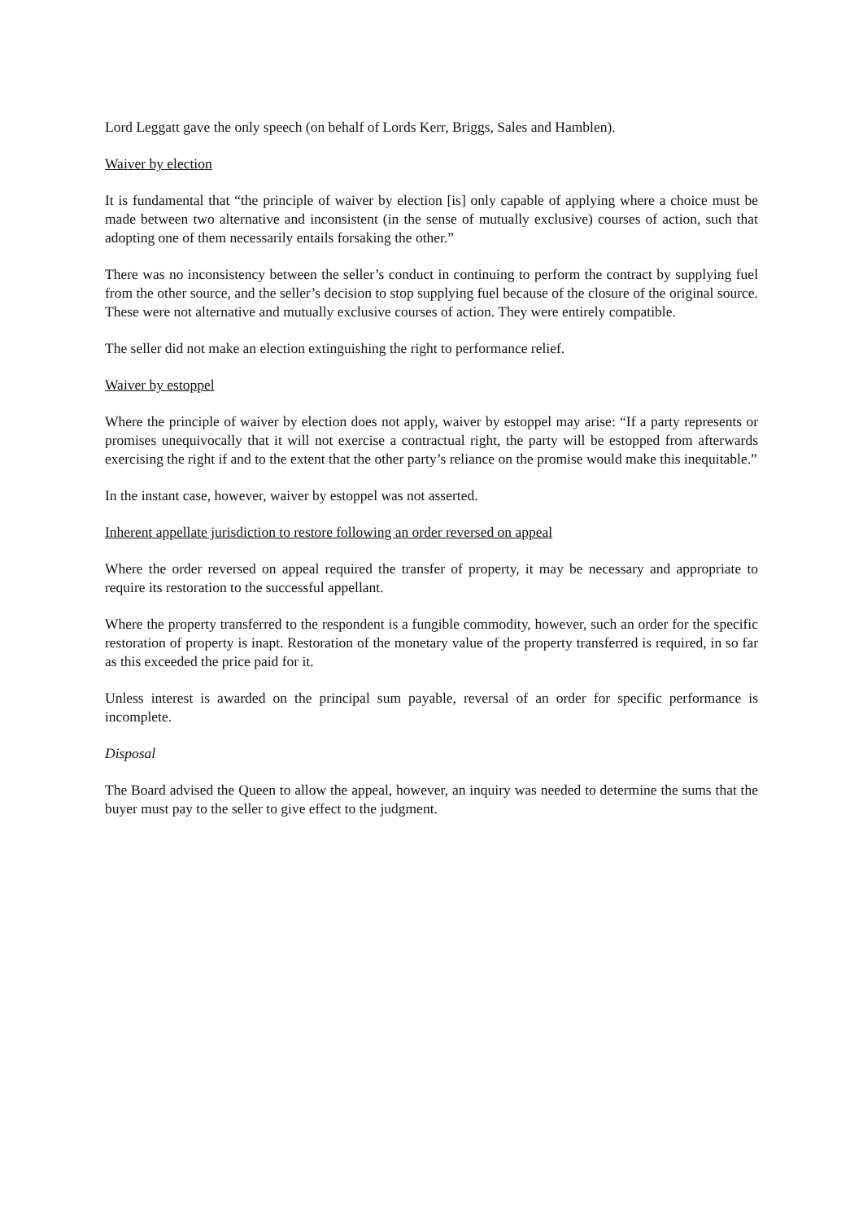Lord Leggatt gave the only speech (on behalf of Lords Kerr, Briggs, Sales and Hamblen).
Waiver by election
It is fundamental that “the principle of waiver by election [is] only capable of applying where a choice must be made between two alternative and inconsistent (in the sense of mutually exclusive) courses of action, such that adopting one of them necessarily entails forsaking the other.”
There was no inconsistency between the seller’s conduct in continuing to perform the contract by supplying fuel from the other source, and the seller’s decision to stop supplying fuel because of the closure of the original source. These were not alternative and mutually exclusive courses of action. They were entirely compatible.
The seller did not make an election extinguishing the right to performance relief.
Waiver by estoppel
Where the principle of waiver by election does not apply, waiver by estoppel may arise: “If a party represents or promises unequivocally that it will not exercise a contractual right, the party will be estopped from afterwards exercising the right if and to the extent that the other party’s reliance on the promise would make this inequitable.”
In the instant case, however, waiver by estoppel was not asserted.
Inherent appellate jurisdiction to restore following an order reversed on appeal
Where the order reversed on appeal required the transfer of property, it may be necessary and appropriate to require its restoration to the successful appellant.
Where the property transferred to the respondent is a fungible commodity, however, such an order for the specific restoration of property is inapt. Restoration of the monetary value of the property transferred is required, in so far as this exceeded the price paid for it.
Unless interest is awarded on the principal sum payable, reversal of an order for specific performance is incomplete.
Disposal
The Board advised the Queen to allow the appeal, however, an inquiry was needed to determine the sums that the buyer must pay to the seller to give effect to the judgment.